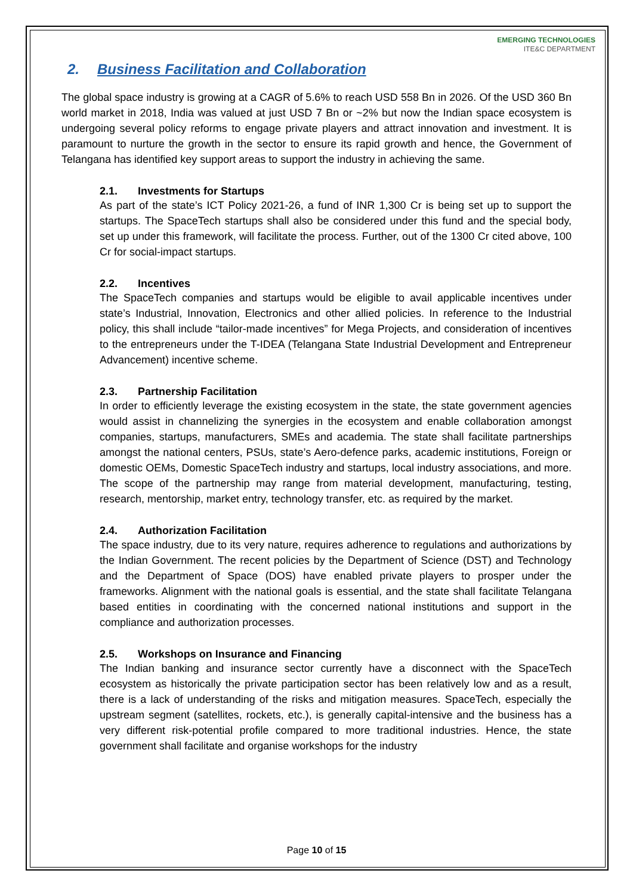EMERGING TECHNOLOGIES
ITE&C DEPARTMENT
2. Business Facilitation and Collaboration
The global space industry is growing at a CAGR of 5.6% to reach USD 558 Bn in 2026. Of the USD 360 Bn world market in 2018, India was valued at just USD 7 Bn or ~2% but now the Indian space ecosystem is undergoing several policy reforms to engage private players and attract innovation and investment. It is paramount to nurture the growth in the sector to ensure its rapid growth and hence, the Government of Telangana has identified key support areas to support the industry in achieving the same.
2.1. Investments for Startups
As part of the state’s ICT Policy 2021-26, a fund of INR 1,300 Cr is being set up to support the startups. The SpaceTech startups shall also be considered under this fund and the special body, set up under this framework, will facilitate the process. Further, out of the 1300 Cr cited above, 100 Cr for social-impact startups.
2.2. Incentives
The SpaceTech companies and startups would be eligible to avail applicable incentives under state’s Industrial, Innovation, Electronics and other allied policies. In reference to the Industrial policy, this shall include “tailor-made incentives” for Mega Projects, and consideration of incentives to the entrepreneurs under the T-IDEA (Telangana State Industrial Development and Entrepreneur Advancement) incentive scheme.
2.3. Partnership Facilitation
In order to efficiently leverage the existing ecosystem in the state, the state government agencies would assist in channelizing the synergies in the ecosystem and enable collaboration amongst companies, startups, manufacturers, SMEs and academia. The state shall facilitate partnerships amongst the national centers, PSUs, state’s Aero-defence parks, academic institutions, Foreign or domestic OEMs, Domestic SpaceTech industry and startups, local industry associations, and more. The scope of the partnership may range from material development, manufacturing, testing, research, mentorship, market entry, technology transfer, etc. as required by the market.
2.4. Authorization Facilitation
The space industry, due to its very nature, requires adherence to regulations and authorizations by the Indian Government. The recent policies by the Department of Science (DST) and Technology and the Department of Space (DOS) have enabled private players to prosper under the frameworks. Alignment with the national goals is essential, and the state shall facilitate Telangana based entities in coordinating with the concerned national institutions and support in the compliance and authorization processes.
2.5. Workshops on Insurance and Financing
The Indian banking and insurance sector currently have a disconnect with the SpaceTech ecosystem as historically the private participation sector has been relatively low and as a result, there is a lack of understanding of the risks and mitigation measures. SpaceTech, especially the upstream segment (satellites, rockets, etc.), is generally capital-intensive and the business has a very different risk-potential profile compared to more traditional industries. Hence, the state government shall facilitate and organise workshops for the industry
Page 10 of 15